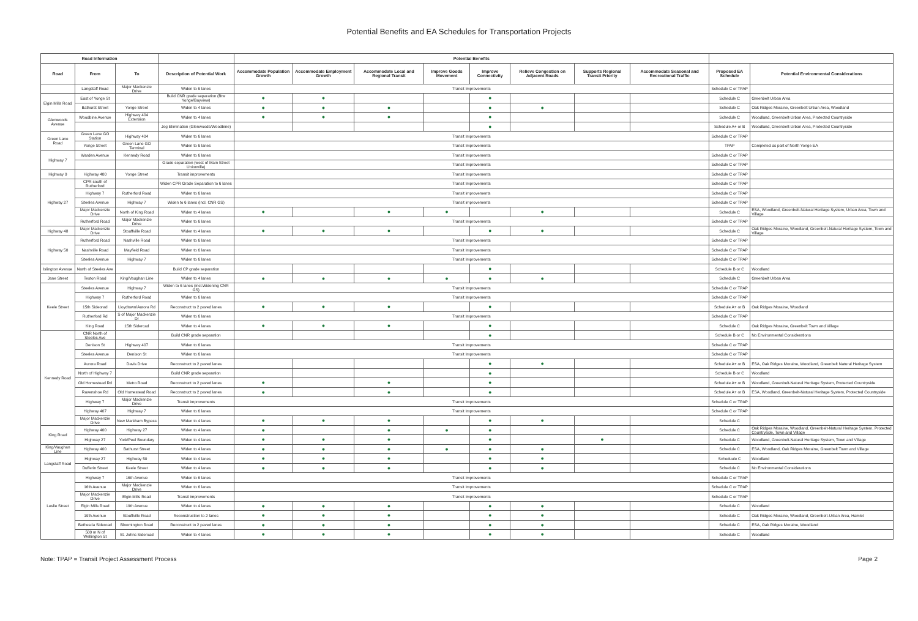Potential Benefits and EA Schedules for Transportation Projects
| Road Information | | | | Potential Benefits | | | | | | | | | |
| --- | --- | --- | --- | --- | --- | --- | --- | --- | --- | --- | --- | --- | --- |
| Road | From | To | Description of Potential Work | Accommodate Population Growth | Accommodate Employment Growth | Accommodate Local and Regional Transit | Improve Goods Movement | Improve Connectivity | Relieve Congestion on Adjacent Roads | Supports Regional Transit Priority | Accommodate Seasonal and Recreational Traffic | Proposed EA Schedule | Potential Environmental Considerations |
| | Langstaff Road | Major Mackenzie Drive | Widen to 6 lanes | Transit Improvements | | | | | | | | Schedule C or TPAP | |
| Elgin Mills Road | East of Yonge St | | Build CNR grade separation (Btw Yonge/Bayview) | ● | ● | | | ● | | | | Schedule C | Greenbelt Urban Area |
| | Bathurst Street | Yonge Street | Widen to 4 lanes | ● | ● | ● | | ● | ● | | | Schedule C | Oak Ridges Moraine, Greenbelt Urban Area, Woodland |
| Glenwoods Avenue | Woodbine Avenue | Highway 404 Extension | Widen to 4 lanes | ● | ● | ● | | ● | | | | Schedule C | Woodland, Greenbelt-Urban Area, Protected Countryside |
| | | | Jog Elimination (Glenwoods/Woodbine) | | | | | ● | | | | Schedule A+ or B | Woodland, Greenbelt-Urban Area, Protected Countryside |
| Green Lane Road | Green Lane GO Station | Highway 404 | Widen to 6 lanes | Transit Improvements | | | | | | | | Schedule C or TPAP | |
| | Yonge Street | Green Lane GO Terminal | Widen to 6 lanes | Transit Improvements | | | | | | | | TPAP | Completed as part of North Yonge EA |
| Highway 7 | Warden Avenue | Kennedy Road | Widen to 6 lanes | Transit Improvements | | | | | | | | Schedule C or TPAP | |
| | | | Grade separation (west of Main Street Unionville) | Transit Improvements | | | | | | | | Schedule C or TPAP | |
| Highway 9 | Highway 400 | Yonge Street | Transit improvements | Transit Improvements | | | | | | | | Schedule C or TPAP | |
| Highway 27 | CPR south of Rutherford | | Widen CPR Grade Separation to 6 lanes | Transit Improvements | | | | | | | | Schedule C or TPAP | |
| | Highway 7 | Rutherford Road | Widen to 6 lanes | Transit improvements | | | | | | | | Schedule C or TPAP | |
| | Steeles Avenue | Highway 7 | Widen to 6 lanes (incl. CNR GS) | Transit improvements | | | | | | | | Schedule C or TPAP | |
| | Major Mackenzie Drive | North of King Road | Widen to 4 lanes | ● | | ● | ● | | ● | | | Schedule C | ESA, Woodland, Greenbelt-Natural Heritage System, Urban Area, Town and Village |
| | Rutherford Road | Major Mackenzie Drive | Widen to 6 lanes | Transit Improvements | | | | | | | | Schedule C or TPAP | |
| Highway 48 | Major Mackenzie Drive | Stouffville Road | Widen to 4 lanes | ● | ● | ● | | ● | ● | | | Schedule C | Oak Ridges Moraine, Woodland, Greenbelt-Natural Heritage System, Town and Village |
| Highway 50 | Rutherford Road | Nashville Road | Widen to 6 lanes | Transit Improvements | | | | | | | | Schedule C or TPAP | |
| | Nashville Road | Mayfield Road | Widen to 6 lanes | Transit Improvements | | | | | | | | Schedule C or TPAP | |
| | Steeles Avenue | Highway 7 | Widen to 6 lanes | Transit Improvements | | | | | | | | Schedule C or TPAP | |
| Islington Avenue | North of Steeles Ave | | Build CP grade separation | | | | | ● | | | | Schedule B or C | Woodland |
| Jane Street | Teston Road | King/Vaughan Line | Widen to 4 lanes | ● | ● | ● | ● | ● | ● | | | Schedule C | Greenbelt Urban Area |
| Keele Street | Steeles Avenue | Highway 7 | Widen to 6 lanes (incl.Widening CNR GS) | Transit Improvements | | | | | | | | Schedule C or TPAP | |
| | Highway 7 | Rutherford Road | Widen to 6 lanes | Transit Improvements | | | | | | | | Schedule C or TPAP | |
| | 15th Sideorad | Lloydtown/Aurora Rd | Reconstruct to 2 paved lanes | ● | ● | ● | | ● | | | | Schedule A+ or B | Oak Ridges Moraine, Woodland |
| | Rutherford Rd | S of Major Mackenzie Dr | Widen to 6 lanes | Transit Improvements | | | | | | | | Schedule C or TPAP | |
| | King Road | 15th Sidercad | Widen to 4 lanes | ● | ● | ● | | ● | | | | Schedule C | Oak Ridges Moraine, Greenbelt Town and Village |
| Kennedy Road | CNR North of Steeles Ave | | Build CNR grade separation | | | | | ● | | | | Schedule B or C | No Environmental Considerations |
| | Denison St | Highway 407 | Widen to 6 lanes | Transit Improvements | | | | | | | | Schedule C or TPAP | |
| | Steeles Avenue | Denison St | Widen to 6 lanes | Transit Improvements | | | | | | | | Schedule C or TPAP | |
| | Aurora Road | Davis Drive | Reconstruct to 2 paved lanes | | | | | ● | ● | | | Schedule A+ or B | ESA, Oak Ridges Moraine, Woodland, Greenbelt Natural Heritage System |
| | North of Highway 7 | | Build CNR grade separation | | | | | ● | | | | Schedule B or C | Woodland |
| | Old Homestead Rd | Metro Road | Reconstruct to 2 paved lanes | ● | | ● | | ● | | | | Schedule A+ or B | Woodland, Greenbelt-Natural Heritage System, Protected Countryside |
| | Ravenshoe Rd | Old Homestead Road | Reconstruct to 2 paved lanes | ● | | ● | | ● | | | | Schedule A+ or B | ESA, Woodland, Greenbelt-Natural Heritage System, Protected Countryside |
| | Highway 7 | Major Mackenzie Drive | Transit improvements | Transit Improvements | | | | | | | | Schedule C or TPAP | |
| | Highway 407 | Highway 7 | Widen to 6 lanes | Transit Improvements | | | | | | | | Schedule C or TPAP | |
| | Major Mackenzie Drive | New Markham Bypass | Widen to 4 lanes | ● | ● | ● | | ● | ● | | | Schedule C | |
| King Road | Highway 400 | Highway 27 | Widen to 4 lanes | ● | | ● | ● | ● | | | | Schedule C | Oak Ridges Moraine, Woodland, Greenbelt-Natural Heritage System, Protected Countryside, Town and Village |
| | Highway 27 | York/Peel Boundary | Widen to 4 lanes | ● | ● | ● | | ● | | ● | | Schedule C | Woodland, Greenbelt-Natural Heritage System, Town and Village |
| King/Vaughan Line | Highway 400 | Bathurst Street | Widen to 4 lanes | ● | ● | ● | ● | ● | ● | | | Schedule C | ESA, Woodland, Oak Ridges Moraine, Greenbelt Town and Village |
| Langstaff Road | Highway 27 | Highway 50 | Widen to 4 lanes | ● | ● | ● | | ● | ● | | | Scheduule C | Woodland |
| | Dufferin Street | Keele Street | Widen to 4 lanes | ● | ● | ● | | ● | ● | | | Schedule C | No Environmental Considerations |
| Leslie Street | Highway 7 | 16th Avenue | Widen to 6 lanes | Transit Improvements | | | | | | | | Schedule C or TPAP | |
| | 16th Avenue | Major Mackenzie Drive | Widen to 6 lanes | Transit Improvements | | | | | | | | Schedule C or TPAP | |
| | Major Mackenzie Drive | Elgin Mills Road | Transit improvements | Transit Improvements | | | | | | | | Schedule C or TPAP | |
| | Elgin Mills Road | 19th Avenue | Widen to 4 lanes | ● | ● | ● | | ● | ● | | | Schedule C | Woodland |
| | 19th Avenue | Stouffville Road | Reconstruction to 2 lanes | ● | ● | ● | | ● | ● | | | Schedule C | Oak Ridges Moraine, Woodland, Greenbelt-Urban Area, Hamlet |
| | Bethesda Sideroad | Bloomington Road | Reconstruct to 2 paved lanes | ● | ● | ● | | ● | ● | | | Schedule C | ESA, Oak Ridges Moraine, Woodland |
| | 500 m N of Wellington St | St. Johns Sideroad | Widen to 4 lanes | ● | ● | ● | | ● | ● | | | Schedule C | Woodland |
Note: TPAP = Transit Project Assessment Process Page 2